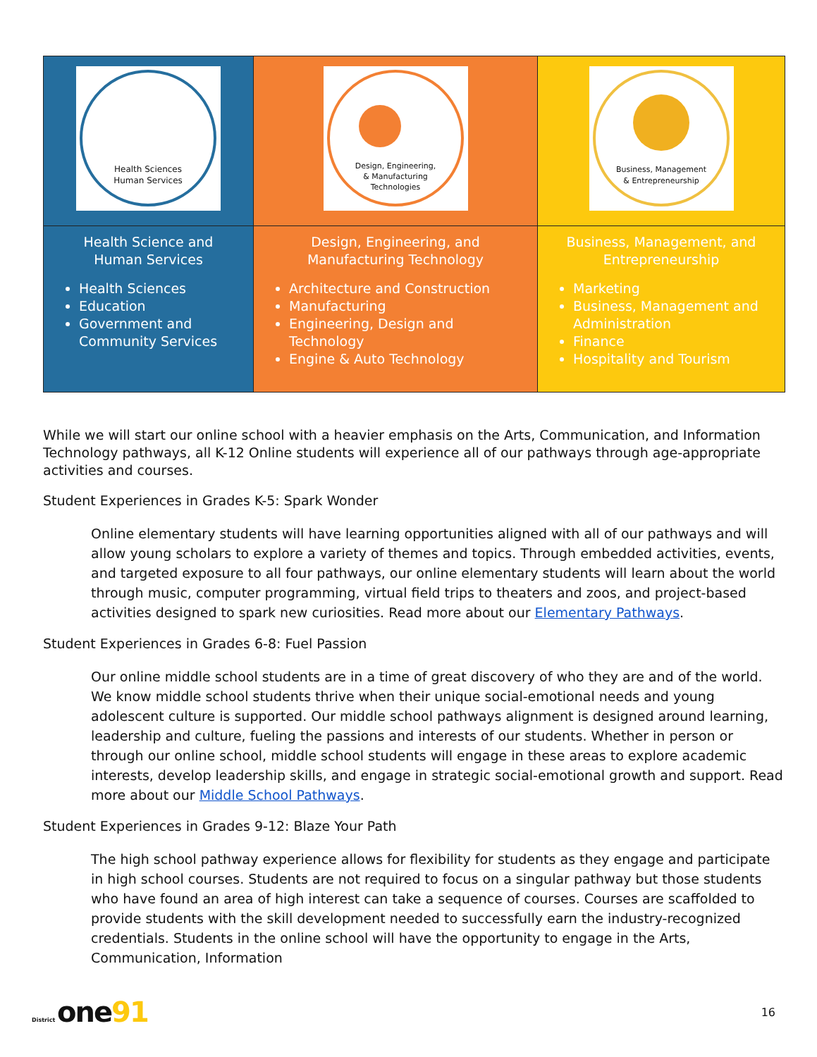| Health Sciences Human Services | Design, Engineering, & Manufacturing Technologies | Business, Management & Entrepreneurship |
| Health Science and Human Services Health Sciences Education Government and Community Services | Design, Engineering, and Manufacturing Technology Architecture and Construction Manufacturing Engineering, Design and Technology Engine & Auto Technology | Business, Management, and Entrepreneurship Marketing Business, Management and Administration Finance Hospitality and Tourism |
While we will start our online school with a heavier emphasis on the Arts, Communication, and Information Technology pathways, all K-12 Online students will experience all of our pathways through age-appropriate activities and courses.
Student Experiences in Grades K-5: Spark Wonder
Online elementary students will have learning opportunities aligned with all of our pathways and will allow young scholars to explore a variety of themes and topics. Through embedded activities, events, and targeted exposure to all four pathways, our online elementary students will learn about the world through music, computer programming, virtual field trips to theaters and zoos, and project-based activities designed to spark new curiosities. Read more about our Elementary Pathways.
Student Experiences in Grades 6-8: Fuel Passion
Our online middle school students are in a time of great discovery of who they are and of the world. We know middle school students thrive when their unique social-emotional needs and young adolescent culture is supported. Our middle school pathways alignment is designed around learning, leadership and culture, fueling the passions and interests of our students. Whether in person or through our online school, middle school students will engage in these areas to explore academic interests, develop leadership skills, and engage in strategic social-emotional growth and support. Read more about our Middle School Pathways.
Student Experiences in Grades 9-12: Blaze Your Path
The high school pathway experience allows for flexibility for students as they engage and participate in high school courses. Students are not required to focus on a singular pathway but those students who have found an area of high interest can take a sequence of courses. Courses are scaffolded to provide students with the skill development needed to successfully earn the industry-recognized credentials. Students in the online school will have the opportunity to engage in the Arts, Communication, Information
District one91
16